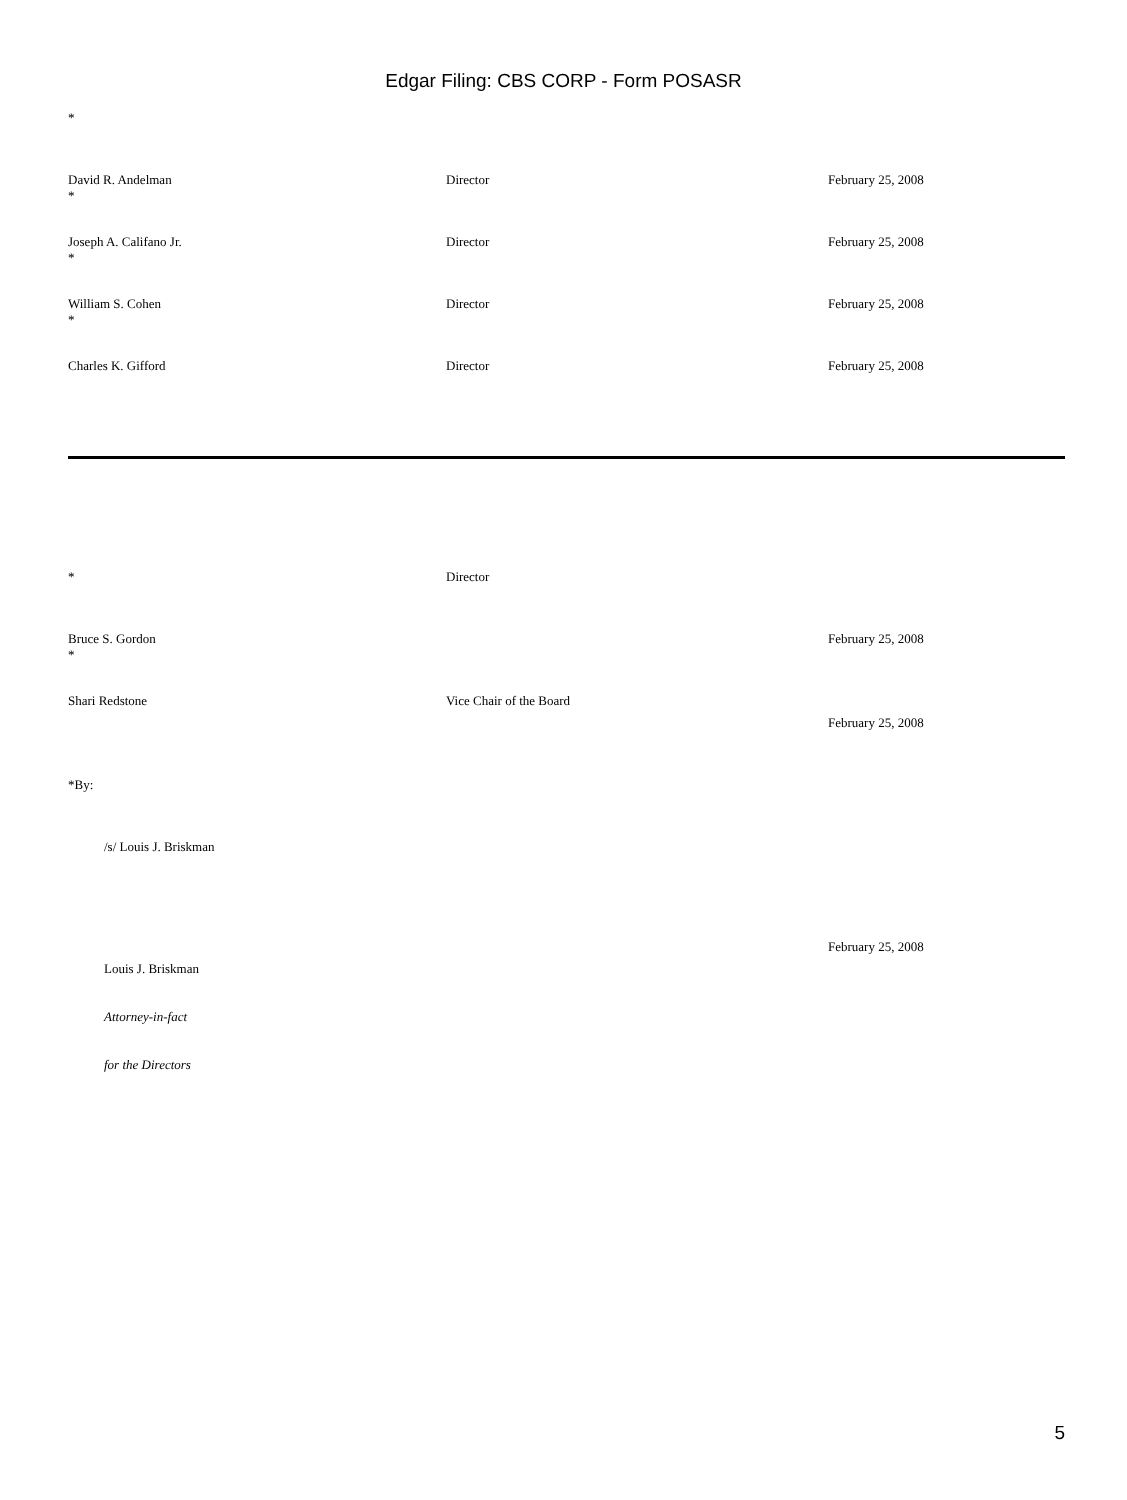Edgar Filing: CBS CORP - Form POSASR
| * | | |
| David R. Andelman * | Director | February 25, 2008 |
| Joseph A. Califano Jr. * | Director | February 25, 2008 |
| William S. Cohen * | Director | February 25, 2008 |
| Charles K. Gifford | Director | February 25, 2008 |
| * | Director | |
| Bruce S. Gordon * | | February 25, 2008 |
| Shari Redstone | Vice Chair of the Board | February 25, 2008 |
| *By: | | |
| /s/ Louis J. Briskman | | |
| Louis J. Briskman Attorney-in-fact for the Directors | | February 25, 2008 |
5